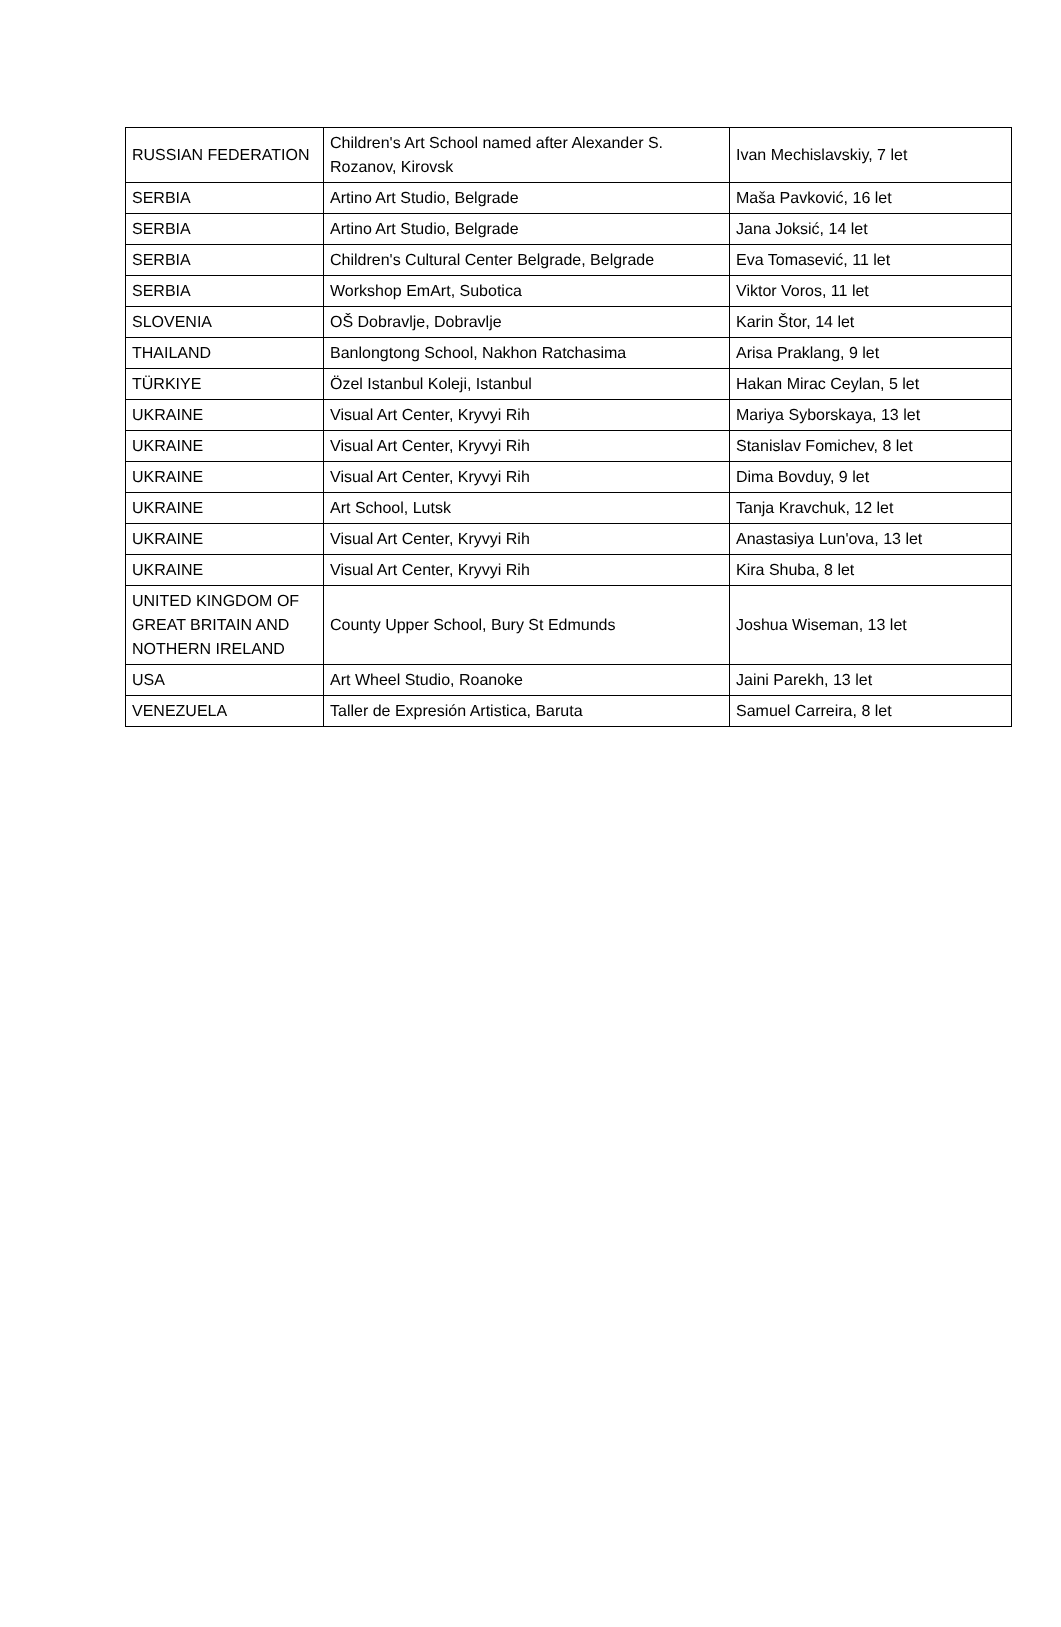| RUSSIAN FEDERATION | Children's Art School named after Alexander S. Rozanov, Kirovsk | Ivan Mechislavskiy, 7 let |
| SERBIA | Artino Art Studio, Belgrade | Maša Pavković, 16 let |
| SERBIA | Artino Art Studio, Belgrade | Jana Joksić, 14 let |
| SERBIA | Children's Cultural Center Belgrade, Belgrade | Eva Tomasević, 11 let |
| SERBIA | Workshop EmArt, Subotica | Viktor Voros, 11 let |
| SLOVENIA | OŠ Dobravlje, Dobravlje | Karin Štor, 14 let |
| THAILAND | Banlongtong School, Nakhon Ratchasima | Arisa Praklang, 9 let |
| TÜRKIYE | Özel Istanbul Koleji, Istanbul | Hakan Mirac Ceylan, 5 let |
| UKRAINE | Visual Art Center, Kryvyi Rih | Mariya Syborskaya, 13 let |
| UKRAINE | Visual Art Center, Kryvyi Rih | Stanislav Fomichev, 8 let |
| UKRAINE | Visual Art Center, Kryvyi Rih | Dima Bovduy, 9 let |
| UKRAINE | Art School, Lutsk | Tanja Kravchuk, 12 let |
| UKRAINE | Visual Art Center, Kryvyi Rih | Anastasiya Lun'ova, 13 let |
| UKRAINE | Visual Art Center, Kryvyi Rih | Kira Shuba, 8 let |
| UNITED KINGDOM OF GREAT BRITAIN AND NOTHERN IRELAND | County Upper School, Bury St Edmunds | Joshua Wiseman, 13 let |
| USA | Art Wheel Studio, Roanoke | Jaini Parekh, 13 let |
| VENEZUELA | Taller de Expresión Artistica, Baruta | Samuel Carreira, 8 let |